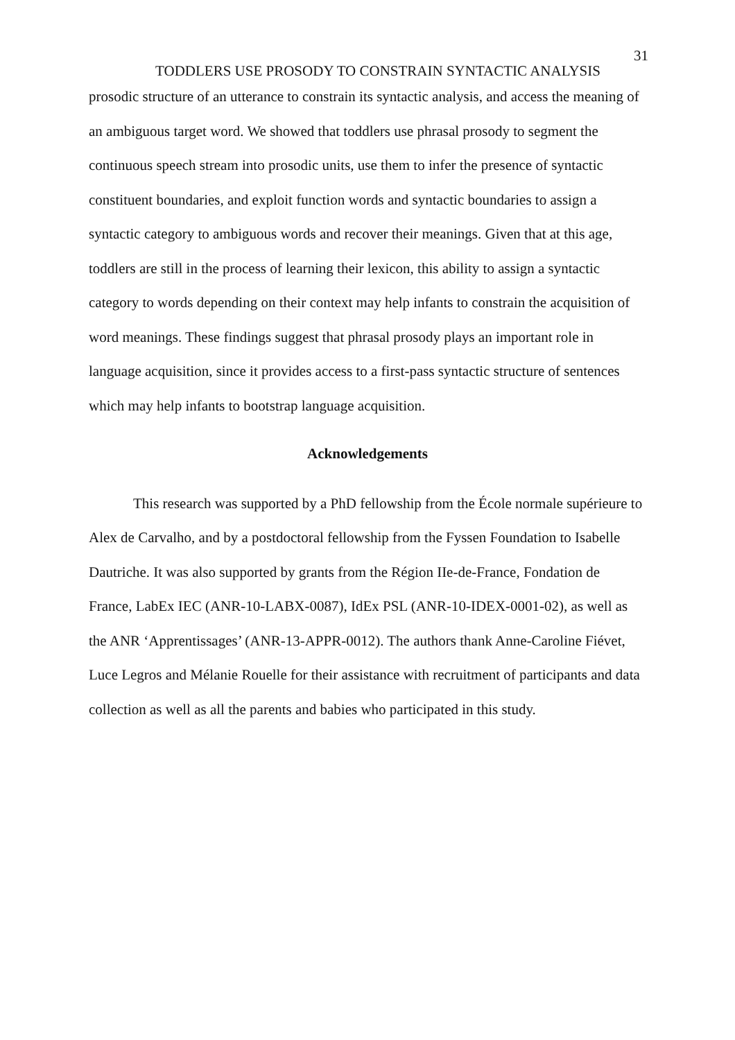31
TODDLERS USE PROSODY TO CONSTRAIN SYNTACTIC ANALYSIS
prosodic structure of an utterance to constrain its syntactic analysis, and access the meaning of an ambiguous target word. We showed that toddlers use phrasal prosody to segment the continuous speech stream into prosodic units, use them to infer the presence of syntactic constituent boundaries, and exploit function words and syntactic boundaries to assign a syntactic category to ambiguous words and recover their meanings. Given that at this age, toddlers are still in the process of learning their lexicon, this ability to assign a syntactic category to words depending on their context may help infants to constrain the acquisition of word meanings. These findings suggest that phrasal prosody plays an important role in language acquisition, since it provides access to a first-pass syntactic structure of sentences which may help infants to bootstrap language acquisition.
Acknowledgements
This research was supported by a PhD fellowship from the École normale supérieure to Alex de Carvalho, and by a postdoctoral fellowship from the Fyssen Foundation to Isabelle Dautriche. It was also supported by grants from the Région IIe-de-France, Fondation de France, LabEx IEC (ANR-10-LABX-0087), IdEx PSL (ANR-10-IDEX-0001-02), as well as the ANR ‘Apprentissages’ (ANR-13-APPR-0012). The authors thank Anne-Caroline Fiévet, Luce Legros and Mélanie Rouelle for their assistance with recruitment of participants and data collection as well as all the parents and babies who participated in this study.